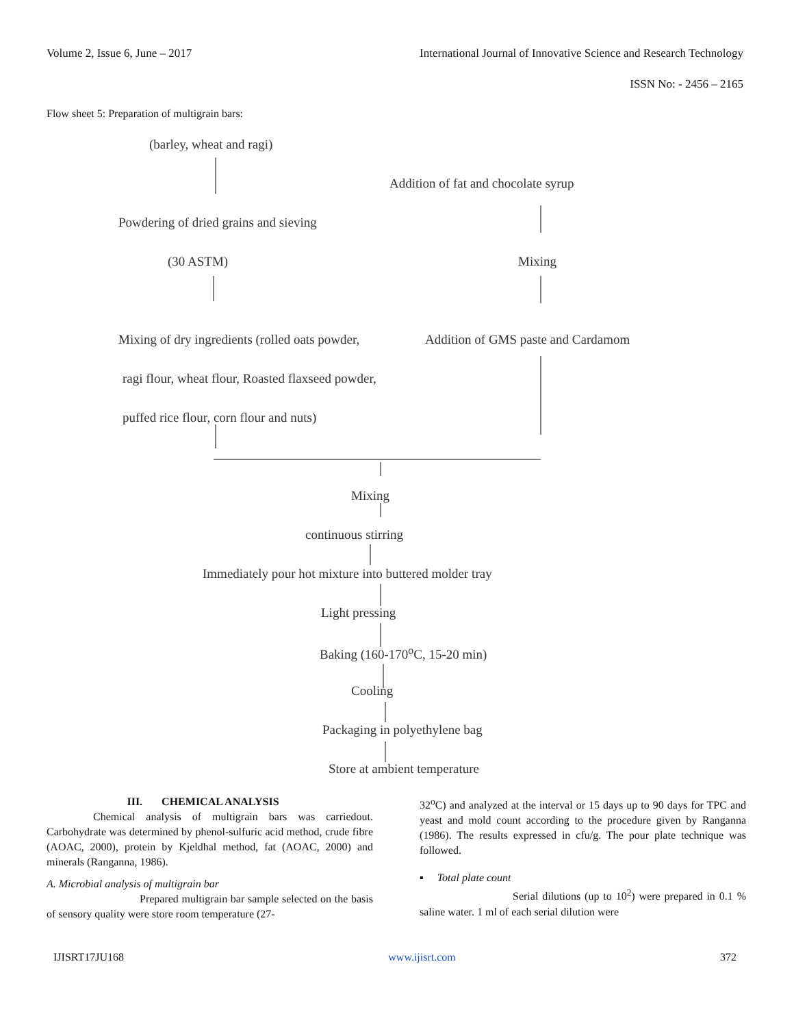Volume 2, Issue 6, June – 2017 International Journal of Innovative Science and Research Technology
ISSN No: - 2456 – 2165
Flow sheet 5: Preparation of multigrain bars:
(barley, wheat and ragi)
Addition of fat and chocolate syrup
Powdering of dried grains and sieving
(30 ASTM) Mixing
Mixing of dry ingredients (rolled oats powder, Addition of GMS paste and Cardamom
ragi flour, wheat flour, Roasted flaxseed powder,
puffed rice flour, corn flour and nuts)
Mixing
continuous stirring
Immediately pour hot mixture into buttered molder tray
Light pressing
Baking (160-170<sup>o</sup>C, 15-20 min)
Cooling
Packaging in polyethylene bag
Store at ambient temperature
III. CHEMICAL ANALYSIS
Chemical analysis of multigrain bars was carriedout. Carbohydrate was determined by phenol-sulfuric acid method, crude fibre (AOAC, 2000), protein by Kjeldhal method, fat (AOAC, 2000) and minerals (Ranganna, 1986).
A. Microbial analysis of multigrain bar
Prepared multigrain bar sample selected on the basis of sensory quality were store room temperature (27-
32<sup>o</sup>C) and analyzed at the interval or 15 days up to 90 days for TPC and yeast and mold count according to the procedure given by Ranganna (1986). The results expressed in cfu/g. The pour plate technique was followed.
▪ Total plate count
Serial dilutions (up to 10<sup>2</sup>) were prepared in 0.1 % saline water. 1 ml of each serial dilution were
IJISRT17JU168 www.ijisrt.com 372